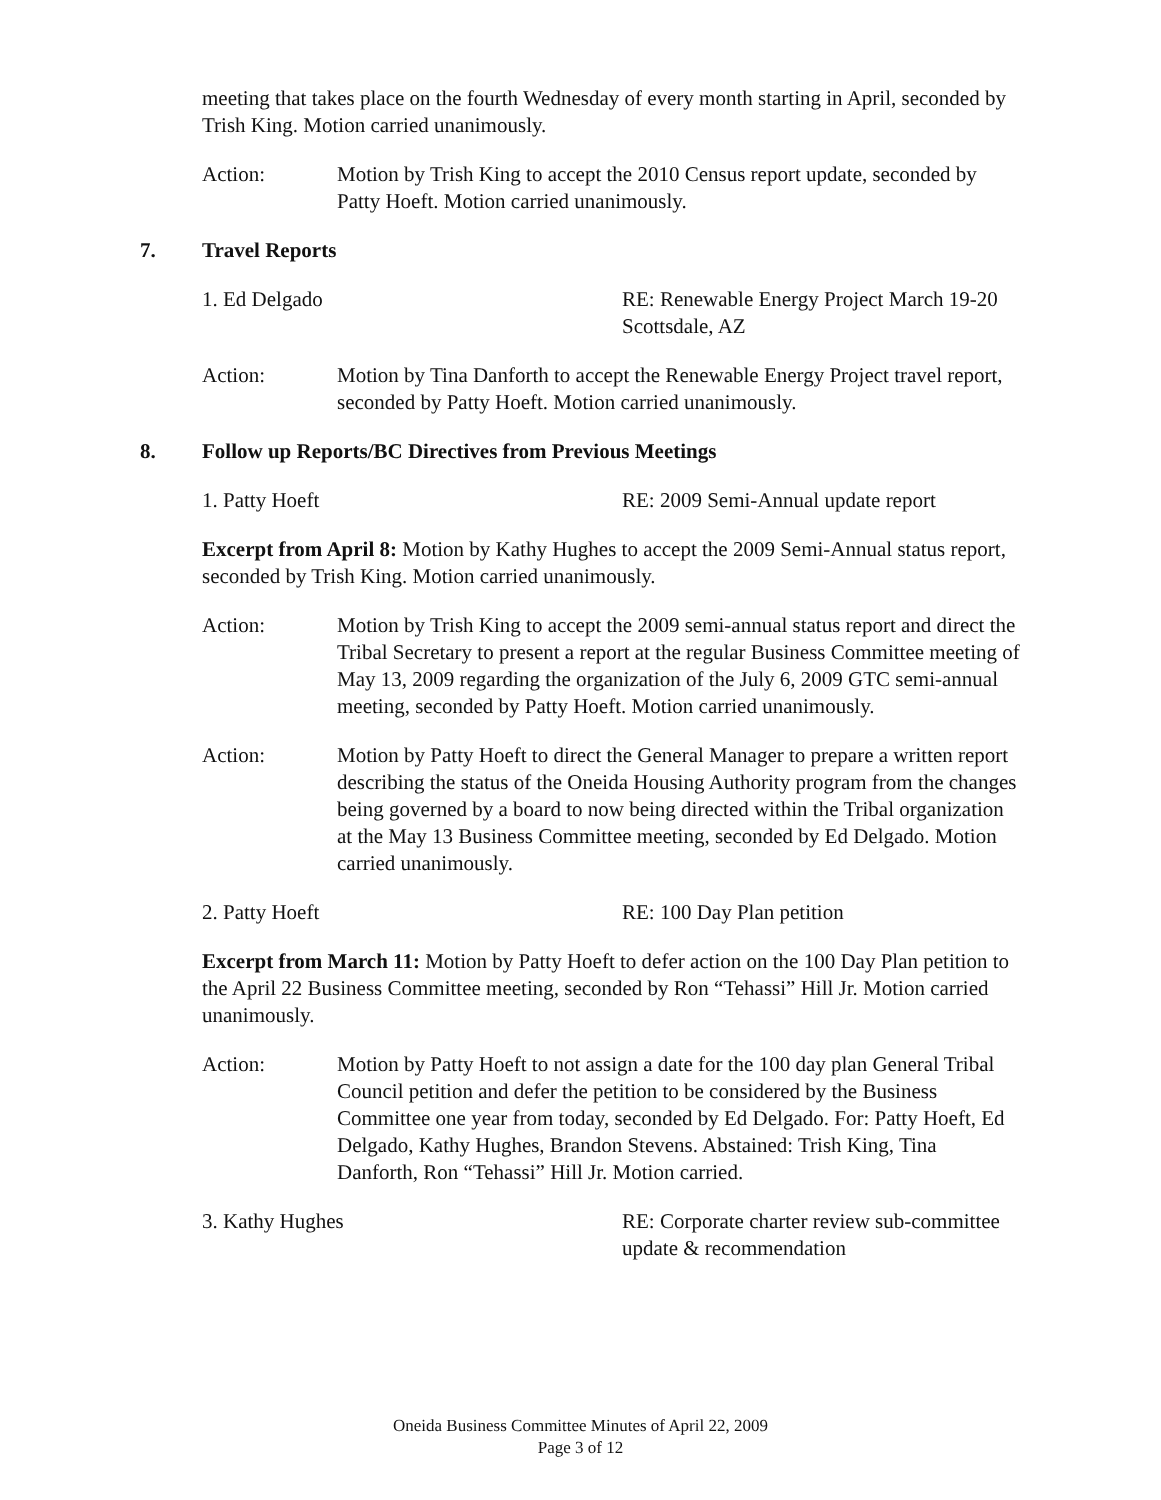meeting that takes place on the fourth Wednesday of every month starting in April, seconded by Trish King. Motion carried unanimously.
Action: Motion by Trish King to accept the 2010 Census report update, seconded by Patty Hoeft. Motion carried unanimously.
7. Travel Reports
1. Ed Delgado RE: Renewable Energy Project March 19-20 Scottsdale, AZ
Action: Motion by Tina Danforth to accept the Renewable Energy Project travel report, seconded by Patty Hoeft. Motion carried unanimously.
8. Follow up Reports/BC Directives from Previous Meetings
1. Patty Hoeft RE: 2009 Semi-Annual update report
Excerpt from April 8: Motion by Kathy Hughes to accept the 2009 Semi-Annual status report, seconded by Trish King. Motion carried unanimously.
Action: Motion by Trish King to accept the 2009 semi-annual status report and direct the Tribal Secretary to present a report at the regular Business Committee meeting of May 13, 2009 regarding the organization of the July 6, 2009 GTC semi-annual meeting, seconded by Patty Hoeft. Motion carried unanimously.
Action: Motion by Patty Hoeft to direct the General Manager to prepare a written report describing the status of the Oneida Housing Authority program from the changes being governed by a board to now being directed within the Tribal organization at the May 13 Business Committee meeting, seconded by Ed Delgado. Motion carried unanimously.
2. Patty Hoeft RE: 100 Day Plan petition
Excerpt from March 11: Motion by Patty Hoeft to defer action on the 100 Day Plan petition to the April 22 Business Committee meeting, seconded by Ron “Tehassi” Hill Jr. Motion carried unanimously.
Action: Motion by Patty Hoeft to not assign a date for the 100 day plan General Tribal Council petition and defer the petition to be considered by the Business Committee one year from today, seconded by Ed Delgado. For: Patty Hoeft, Ed Delgado, Kathy Hughes, Brandon Stevens. Abstained: Trish King, Tina Danforth, Ron “Tehassi” Hill Jr. Motion carried.
3. Kathy Hughes RE: Corporate charter review sub-committee update & recommendation
Oneida Business Committee Minutes of April 22, 2009
Page 3 of 12